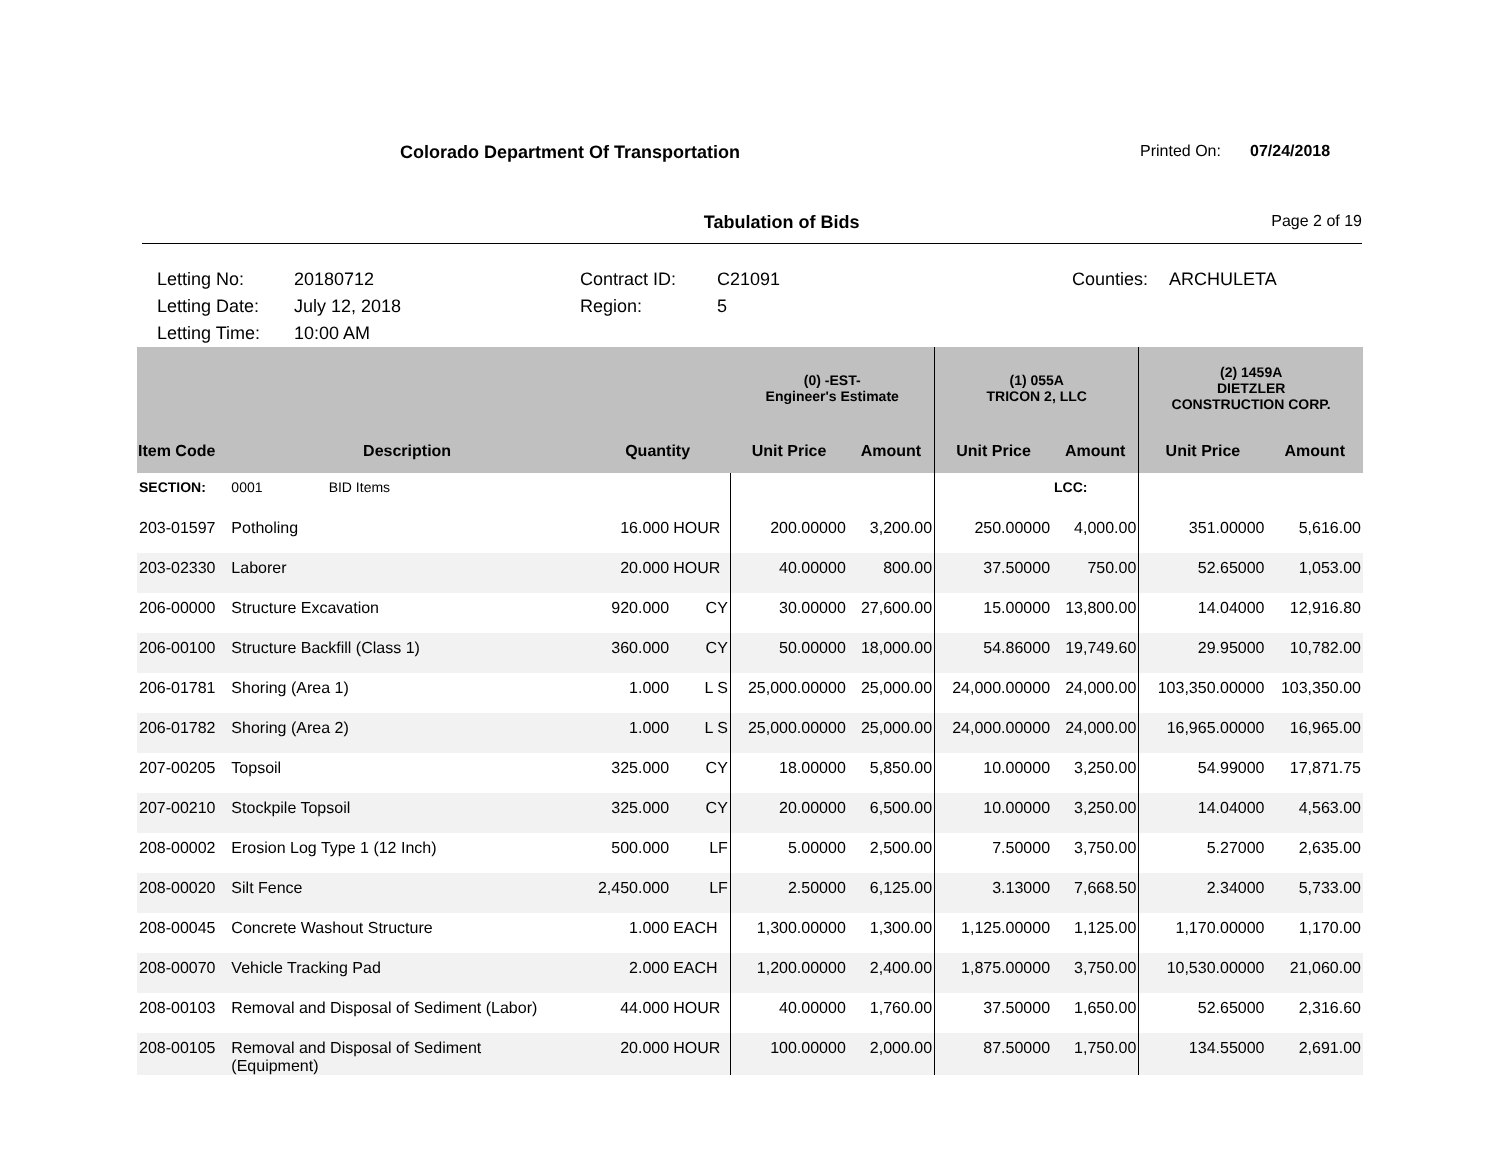Colorado Department Of Transportation Printed On: 07/24/2018
Tabulation of Bids Page 2 of 19
Letting No:
Letting Date:
Letting Time:
20180712
July 12, 2018
10:00 AM
Contract ID:
Region:
C21091
5
Counties:
ARCHULETA
| | | | | (0) -EST- Engineer's Estimate | | (1) 055A TRICON 2, LLC | | (2) 1459A DIETZLER CONSTRUCTION CORP. | |
| --- | --- | --- | --- | --- | --- | --- | --- | --- | --- |
| Item Code | Description | Quantity | | Unit Price | Amount | Unit Price | Amount | Unit Price | Amount |
| SECTION: | 0001 BID Items | | | | | | LCC: | | |
| 203-01597 | Potholing | 16.000 | HOUR | 200.00000 | 3,200.00 | 250.00000 | 4,000.00 | 351.00000 | 5,616.00 |
| 203-02330 | Laborer | 20.000 | HOUR | 40.00000 | 800.00 | 37.50000 | 750.00 | 52.65000 | 1,053.00 |
| 206-00000 | Structure Excavation | 920.000 | CY | 30.00000 | 27,600.00 | 15.00000 | 13,800.00 | 14.04000 | 12,916.80 |
| 206-00100 | Structure Backfill (Class 1) | 360.000 | CY | 50.00000 | 18,000.00 | 54.86000 | 19,749.60 | 29.95000 | 10,782.00 |
| 206-01781 | Shoring (Area 1) | 1.000 | L S | 25,000.00000 | 25,000.00 | 24,000.00000 | 24,000.00 | 103,350.00000 | 103,350.00 |
| 206-01782 | Shoring (Area 2) | 1.000 | L S | 25,000.00000 | 25,000.00 | 24,000.00000 | 24,000.00 | 16,965.00000 | 16,965.00 |
| 207-00205 | Topsoil | 325.000 | CY | 18.00000 | 5,850.00 | 10.00000 | 3,250.00 | 54.99000 | 17,871.75 |
| 207-00210 | Stockpile Topsoil | 325.000 | CY | 20.00000 | 6,500.00 | 10.00000 | 3,250.00 | 14.04000 | 4,563.00 |
| 208-00002 | Erosion Log Type 1 (12 Inch) | 500.000 | LF | 5.00000 | 2,500.00 | 7.50000 | 3,750.00 | 5.27000 | 2,635.00 |
| 208-00020 | Silt Fence | 2,450.000 | LF | 2.50000 | 6,125.00 | 3.13000 | 7,668.50 | 2.34000 | 5,733.00 |
| 208-00045 | Concrete Washout Structure | 1.000 | EACH | 1,300.00000 | 1,300.00 | 1,125.00000 | 1,125.00 | 1,170.00000 | 1,170.00 |
| 208-00070 | Vehicle Tracking Pad | 2.000 | EACH | 1,200.00000 | 2,400.00 | 1,875.00000 | 3,750.00 | 10,530.00000 | 21,060.00 |
| 208-00103 | Removal and Disposal of Sediment (Labor) | 44.000 | HOUR | 40.00000 | 1,760.00 | 37.50000 | 1,650.00 | 52.65000 | 2,316.60 |
| 208-00105 | Removal and Disposal of Sediment (Equipment) | 20.000 | HOUR | 100.00000 | 2,000.00 | 87.50000 | 1,750.00 | 134.55000 | 2,691.00 |